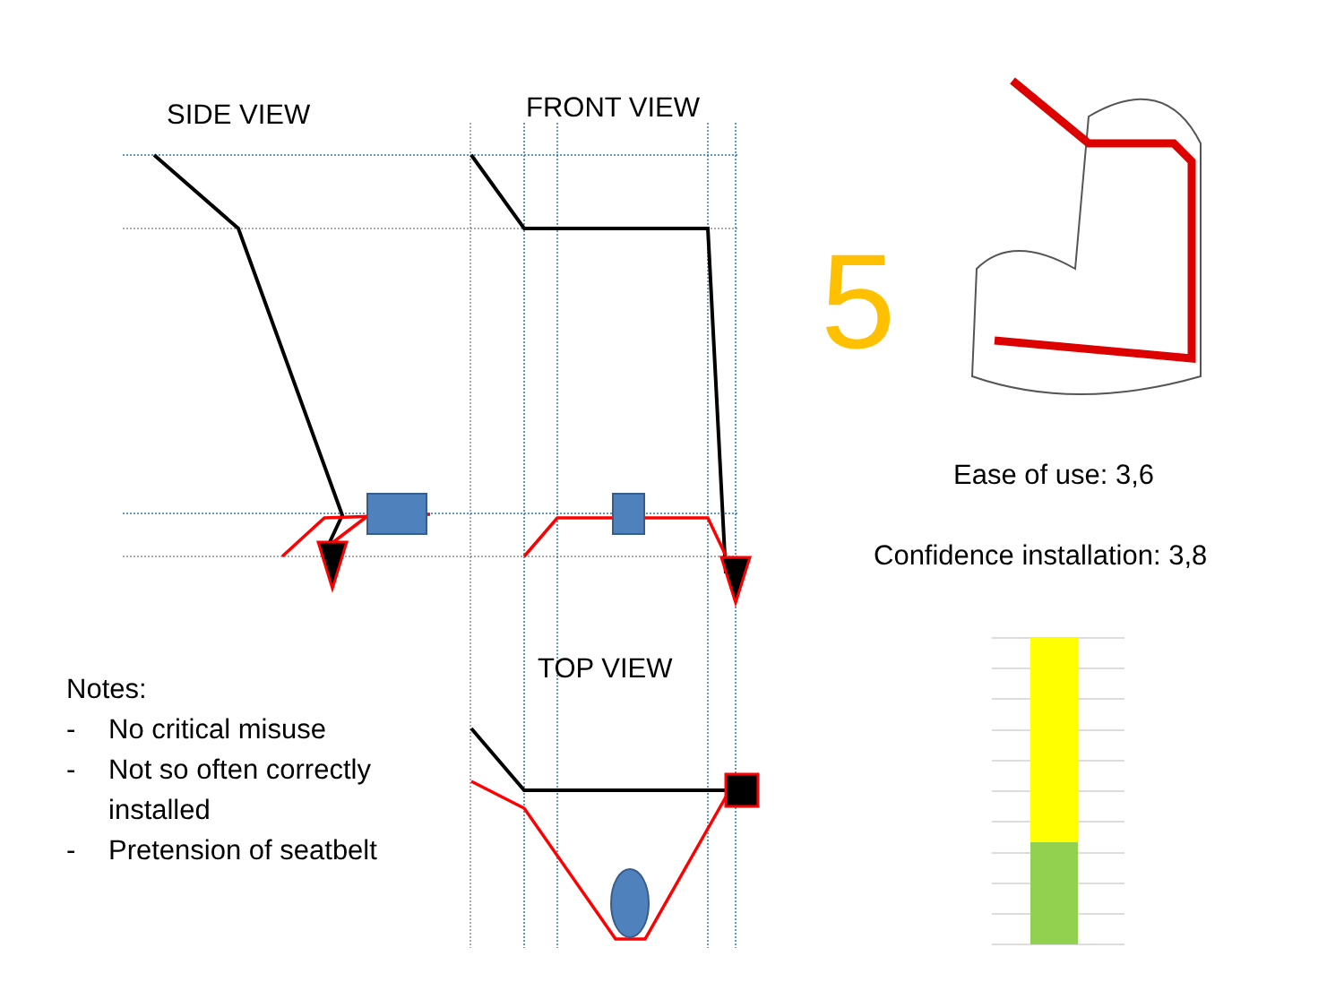SIDE VIEW FRONT VIEW
TOP VIEW
5
Ease of use: 3,6
Confidence installation: 3,8
Notes:
- No critical misuse
- Not so often correctly
installed
- Pretension of seatbelt